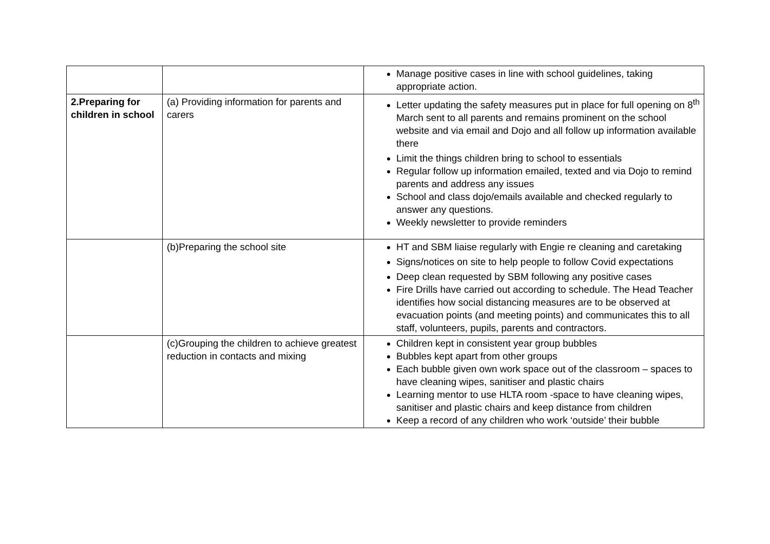| | | Manage positive cases in line with school guidelines, taking appropriate action. |
| 2.Preparing for children in school | (a) Providing information for parents and carers | Letter updating the safety measures put in place for full opening on 8<sup>th</sup> March sent to all parents and remains prominent on the school website and via email and Dojo and all follow up information available there Limit the things children bring to school to essentials Regular follow up information emailed, texted and via Dojo to remind parents and address any issues School and class dojo/emails available and checked regularly to answer any questions. Weekly newsletter to provide reminders |
| | (b)Preparing the school site | HT and SBM liaise regularly with Engie re cleaning and caretaking Signs/notices on site to help people to follow Covid expectations Deep clean requested by SBM following any positive cases Fire Drills have carried out according to schedule. The Head Teacher identifies how social distancing measures are to be observed at evacuation points (and meeting points) and communicates this to all staff, volunteers, pupils, parents and contractors. |
| | (c)Grouping the children to achieve greatest reduction in contacts and mixing | Children kept in consistent year group bubbles Bubbles kept apart from other groups Each bubble given own work space out of the classroom – spaces to have cleaning wipes, sanitiser and plastic chairs Learning mentor to use HLTA room -space to have cleaning wipes, sanitiser and plastic chairs and keep distance from children Keep a record of any children who work ‘outside’ their bubble |